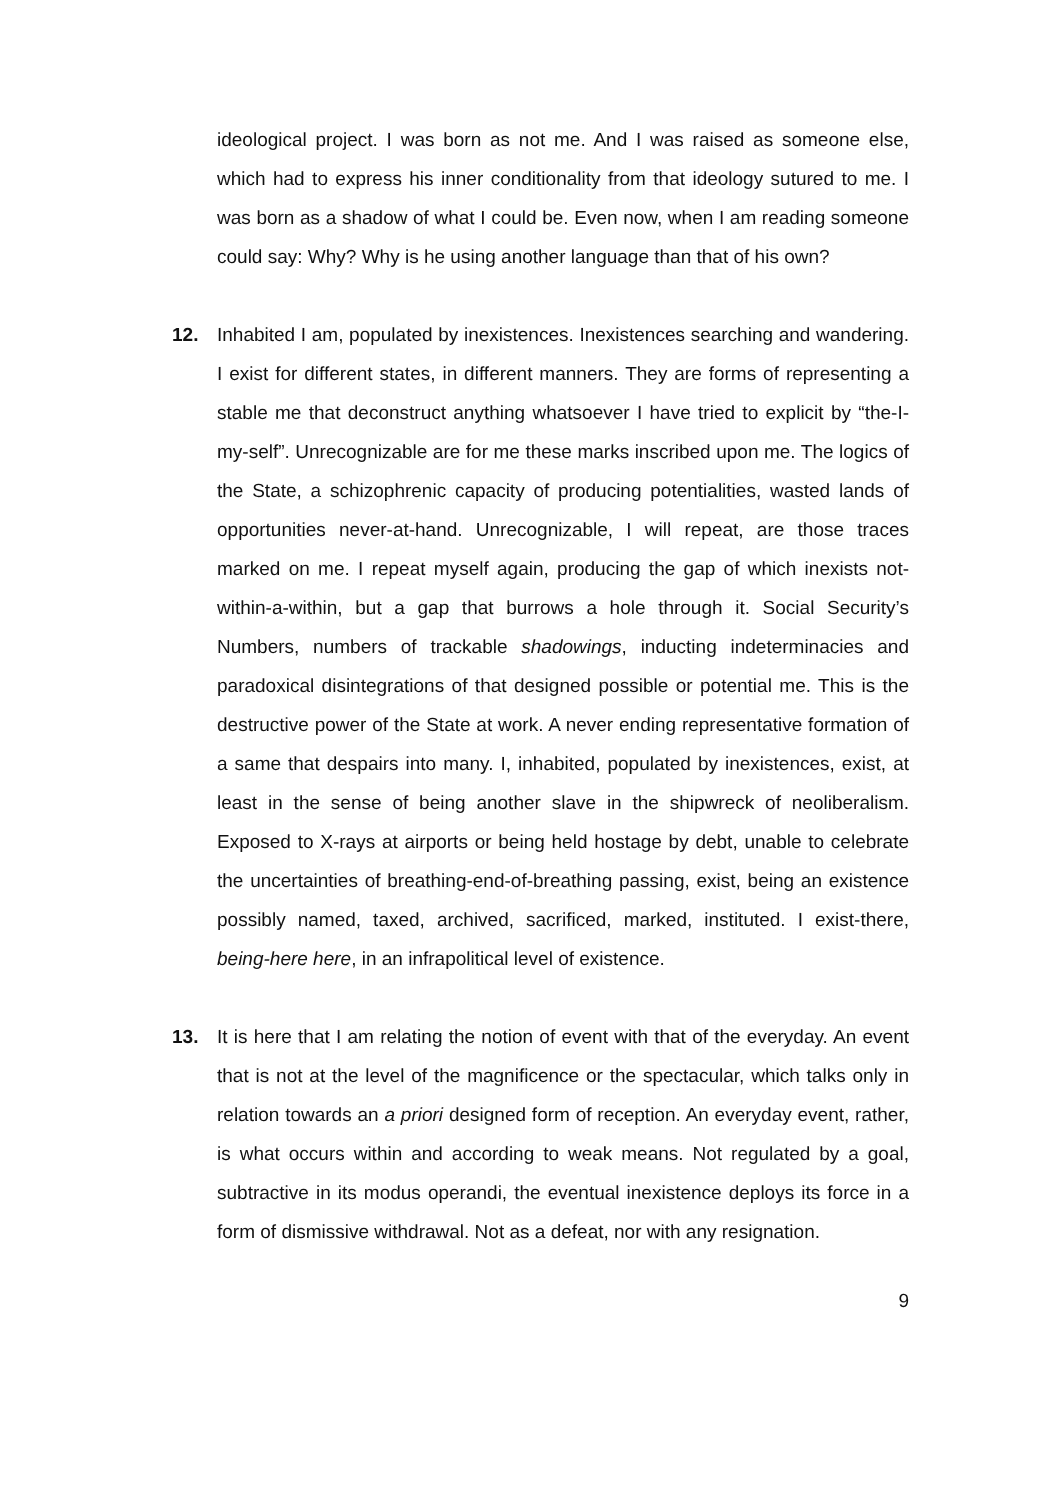ideological project. I was born as not me. And I was raised as someone else, which had to express his inner conditionality from that ideology sutured to me. I was born as a shadow of what I could be. Even now, when I am reading someone could say: Why? Why is he using another language than that of his own?
12. Inhabited I am, populated by inexistences. Inexistences searching and wandering. I exist for different states, in different manners. They are forms of representing a stable me that deconstruct anything whatsoever I have tried to explicit by “the-I-my-self”. Unrecognizable are for me these marks inscribed upon me. The logics of the State, a schizophrenic capacity of producing potentialities, wasted lands of opportunities never-at-hand. Unrecognizable, I will repeat, are those traces marked on me. I repeat myself again, producing the gap of which inexists not-within-a-within, but a gap that burrows a hole through it. Social Security’s Numbers, numbers of trackable shadowings, inducting indeterminacies and paradoxical disintegrations of that designed possible or potential me. This is the destructive power of the State at work. A never ending representative formation of a same that despairs into many. I, inhabited, populated by inexistences, exist, at least in the sense of being another slave in the shipwreck of neoliberalism. Exposed to X-rays at airports or being held hostage by debt, unable to celebrate the uncertainties of breathing-end-of-breathing passing, exist, being an existence possibly named, taxed, archived, sacrificed, marked, instituted. I exist-there, being-here here, in an infrapolitical level of existence.
13. It is here that I am relating the notion of event with that of the everyday. An event that is not at the level of the magnificence or the spectacular, which talks only in relation towards an a priori designed form of reception. An everyday event, rather, is what occurs within and according to weak means. Not regulated by a goal, subtractive in its modus operandi, the eventual inexistence deploys its force in a form of dismissive withdrawal. Not as a defeat, nor with any resignation.
9